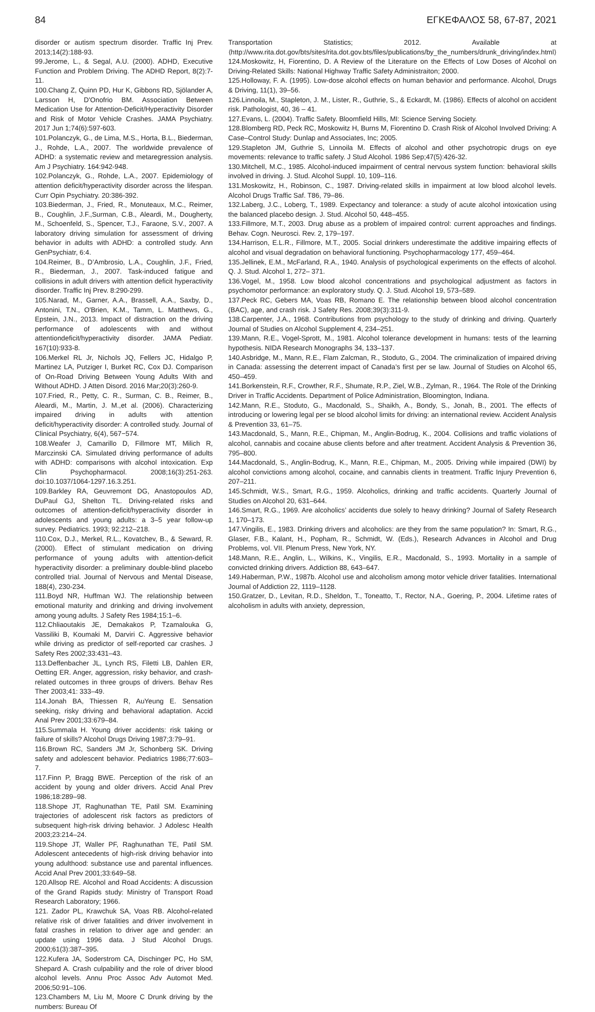84 ΕΓΚΕΦΑΛΟΣ 58, 67-87, 2021
disorder or autism spectrum disorder. Traffic Inj Prev. 2013;14(2):188-93.
99.Jerome, L., & Segal, A.U. (2000). ADHD, Executive Function and Problem Driving. The ADHD Report, 8(2):7-11.
100.Chang Z, Quinn PD, Hur K, Gibbons RD, Sjölander A, Larsson H, D'Onofrio BM. Association Between Medication Use for Attention-Deficit/Hyperactivity Disorder and Risk of Motor Vehicle Crashes. JAMA Psychiatry. 2017 Jun 1;74(6):597-603.
101.Polanczyk, G., de Lima, M.S., Horta, B.L., Biederman, J., Rohde, L.A., 2007. The worldwide prevalence of ADHD: a systematic review and metaregression analysis. Am J Psychiatry. 164:942-948.
102.Polanczyk, G., Rohde, L.A., 2007. Epidemiology of attention deficit/hyperactivity disorder across the lifespan. Curr Opin Psychiatry. 20:386-392.
103.Biederman, J., Fried, R., Monuteaux, M.C., Reimer, B., Coughlin, J.F.,Surman, C.B., Aleardi, M., Dougherty, M., Schoenfeld, S., Spencer, T.J., Faraone, S.V., 2007. A laboratory driving simulation for assessment of driving behavior in adults with ADHD: a controlled study. Ann GenPsychiatr, 6:4.
104.Reimer, B., D’Ambrosio, L.A., Coughlin, J.F., Fried, R., Biederman, J., 2007. Task-induced fatigue and collisions in adult drivers with attention deficit hyperactivity disorder. Traffic Inj Prev. 8:290-299.
105.Narad, M., Garner, A.A., Brassell, A.A., Saxby, D., Antonini, T.N., O'Brien, K.M., Tamm, L. Matthews, G., Epstein, J.N., 2013. Impact of distraction on the driving performance of adolescents with and without attentiondeficit/hyperactivity disorder. JAMA Pediatr. 167(10):933-8.
106.Merkel RL Jr, Nichols JQ, Fellers JC, Hidalgo P, Martinez LA, Putziger I, Burket RC, Cox DJ. Comparison of On-Road Driving Between Young Adults With and Without ADHD. J Atten Disord. 2016 Mar;20(3):260-9.
107.Fried, R., Petty, C. R., Surman, C. B., Reimer, B., Aleardi, M., Martin, J. M.,et al. (2006). Characterizing impaired driving in adults with attention deficit/hyperactivity disorder: A controlled study. Journal of Clinical Psychiatry, 6(4), 567−574.
108.Weafer J, Camarillo D, Fillmore MT, Milich R, Marczinski CA. Simulated driving performance of adults with ADHD: comparisons with alcohol intoxication. Exp Clin Psychopharmacol. 2008;16(3):251-263. doi:10.1037/1064-1297.16.3.251.
109.Barkley RA, Geuvremont DG, Anastopoulos AD, DuPaul GJ, Shelton TL. Driving-related risks and outcomes of attention-deficit/hyperactivity disorder in adolescents and young adults: a 3–5 year follow-up survey. Pediatrics. 1993; 92:212–218.
110.Cox, D.J., Merkel, R.L., Kovatchev, B., & Seward, R. (2000). Effect of stimulant medication on driving performance of young adults with attention-deficit hyperactivity disorder: a preliminary double-blind placebo controlled trial. Journal of Nervous and Mental Disease, 188(4), 230-234.
111.Boyd NR, Huffman WJ. The relationship between emotional maturity and drinking and driving involvement among young adults. J Safety Res 1984;15:1–6.
112.Chliaoutakis JE, Demakakos P, Tzamalouka G, Vassiliki B, Koumaki M, Darviri C. Aggressive behavior while driving as predictor of self-reported car crashes. J Safety Res 2002;33:431–43.
113.Deffenbacher JL, Lynch RS, Filetti LB, Dahlen ER, Oetting ER. Anger, aggression, risky behavior, and crash-related outcomes in three groups of drivers. Behav Res Ther 2003;41: 333–49.
114.Jonah BA, Thiessen R, AuYeung E. Sensation seeking, risky driving and behavioral adaptation. Accid Anal Prev 2001;33:679–84.
115.Summala H. Young driver accidents: risk taking or failure of skills? Alcohol Drugs Driving 1987;3:79–91.
116.Brown RC, Sanders JM Jr, Schonberg SK. Driving safety and adolescent behavior. Pediatrics 1986;77:603–7.
117.Finn P, Bragg BWE. Perception of the risk of an accident by young and older drivers. Accid Anal Prev 1986;18:289–98.
118.Shope JT, Raghunathan TE, Patil SM. Examining trajectories of adolescent risk factors as predictors of subsequent high-risk driving behavior. J Adolesc Health 2003;23:214–24.
119.Shope JT, Waller PF, Raghunathan TE, Patil SM. Adolescent antecedents of high-risk driving behavior into young adulthood: substance use and parental influences. Accid Anal Prev 2001;33:649–58.
120.Allsop RE. Alcohol and Road Accidents: A discussion of the Grand Rapids study: Ministry of Transport Road Research Laboratory; 1966.
121. Zador PL, Krawchuk SA, Voas RB. Alcohol-related relative risk of driver fatalities and driver involvement in fatal crashes in relation to driver age and gender: an update using 1996 data. J Stud Alcohol Drugs. 2000;61(3):387–395.
122.Kufera JA, Soderstrom CA, Dischinger PC, Ho SM, Shepard A. Crash culpability and the role of driver blood alcohol levels. Annu Proc Assoc Adv Automot Med. 2006;50:91–106.
123.Chambers M, Liu M, Moore C Drunk driving by the numbers: Bureau Of
Transportation Statistics; 2012. Available at ⟨http://www.rita.dot.gov/bts/sites/rita.dot.gov.bts/files/publications/by_the_numbers/drunk_driving/index.html⟩
124.Moskowitz, H, Fiorentino, D. A Review of the Literature on the Effects of Low Doses of Alcohol on Driving-Related Skills: National Highway Traffic Safety Administraiton; 2000.
125.Holloway, F. A. (1995). Low-dose alcohol effects on human behavior and performance. Alcohol, Drugs & Driving, 11(1), 39–56.
126.Linnoila, M., Stapleton, J. M., Lister, R., Guthrie, S., & Eckardt, M. (1986). Effects of alcohol on accident risk. Pathologist, 40, 36 – 41.
127.Evans, L. (2004). Traffic Safety. Bloomfield Hills, MI: Science Serving Society.
128.Blomberg RD, Peck RC, Moskowitz H, Burns M, Fiorentino D. Crash Risk of Alcohol Involved Driving: A Case–Control Study: Dunlap and Associates, Inc; 2005.
129.Stapleton JM, Guthrie S, Linnoila M. Effects of alcohol and other psychotropic drugs on eye movements: relevance to traffic safety. J Stud Alcohol. 1986 Sep;47(5):426-32.
130.Mitchell, M.C., 1985. Alcohol-induced impairment of central nervous system function: behavioral skills involved in driving. J. Stud. Alcohol Suppl. 10, 109–116.
131.Moskowitz, H., Robinson, C., 1987. Driving-related skills in impairment at low blood alcohol levels. Alcohol Drugs Traffic Saf. T86, 79–86.
132.Laberg, J.C., Loberg, T., 1989. Expectancy and tolerance: a study of acute alcohol intoxication using the balanced placebo design. J. Stud. Alcohol 50, 448–455.
133.Fillmore, M.T., 2003. Drug abuse as a problem of impaired control: current approaches and findings. Behav. Cogn. Neurosci. Rev. 2, 179–197.
134.Harrison, E.L.R., Fillmore, M.T., 2005. Social drinkers underestimate the additive impairing effects of alcohol and visual degradation on behavioral functioning. Psychopharmacology 177, 459–464.
135.Jellinek, E.M., McFarland, R.A., 1940. Analysis of psychological experiments on the effects of alcohol. Q. J. Stud. Alcohol 1, 272– 371.
136.Vogel, M., 1958. Low blood alcohol concentrations and psychological adjustment as factors in psychomotor performance: an exploratory study. Q. J. Stud. Alcohol 19, 573–589.
137.Peck RC, Gebers MA, Voas RB, Romano E. The relationship between blood alcohol concentration (BAC), age, and crash risk. J Safety Res. 2008;39(3):311-9.
138.Carpenter, J.A., 1968. Contributions from psychology to the study of drinking and driving. Quarterly Journal of Studies on Alcohol Supplement 4, 234–251.
139.Mann, R.E., Vogel-Sprott, M., 1981. Alcohol tolerance development in humans: tests of the learning hypothesis. NIDA Research Monographs 34, 133–137.
140.Asbridge, M., Mann, R.E., Flam Zalcman, R., Stoduto, G., 2004. The criminalization of impaired driving in Canada: assessing the deterrent impact of Canada’s first per se law. Journal of Studies on Alcohol 65, 450–459.
141.Borkenstein, R.F., Crowther, R.F., Shumate, R.P., Ziel, W.B., Zylman, R., 1964. The Role of the Drinking Driver in Traffic Accidents. Department of Police Administration, Bloomington, Indiana.
142.Mann, R.E., Stoduto, G., Macdonald, S., Shaikh, A., Bondy, S., Jonah, B., 2001. The effects of introducing or lowering legal per se blood alcohol limits for driving: an international review. Accident Analysis & Prevention 33, 61–75.
143.Macdonald, S., Mann, R.E., Chipman, M., Anglin-Bodrug, K., 2004. Collisions and traffic violations of alcohol, cannabis and cocaine abuse clients before and after treatment. Accident Analysis & Prevention 36, 795–800.
144.Macdonald, S., Anglin-Bodrug, K., Mann, R.E., Chipman, M., 2005. Driving while impaired (DWI) by alcohol convictions among alcohol, cocaine, and cannabis clients in treatment. Traffic Injury Prevention 6, 207–211.
145.Schmidt, W.S., Smart, R.G., 1959. Alcoholics, drinking and traffic accidents. Quarterly Journal of Studies on Alcohol 20, 631–644.
146.Smart, R.G., 1969. Are alcoholics’ accidents due solely to heavy drinking? Journal of Safety Research 1, 170–173.
147.Vingilis, E., 1983. Drinking drivers and alcoholics: are they from the same population? In: Smart, R.G., Glaser, F.B., Kalant, H., Popham, R., Schmidt, W. (Eds.), Research Advances in Alcohol and Drug Problems, vol. VII. Plenum Press, New York, NY.
148.Mann, R.E., Anglin, L., Wilkins, K., Vingilis, E.R., Macdonald, S., 1993. Mortality in a sample of convicted drinking drivers. Addiction 88, 643–647.
149.Haberman, P.W., 1987b. Alcohol use and alcoholism among motor vehicle driver fatalities. International Journal of Addiction 22, 1119–1128.
150.Gratzer, D., Levitan, R.D., Sheldon, T., Toneatto, T., Rector, N.A., Goering, P., 2004. Lifetime rates of alcoholism in adults with anxiety, depression,